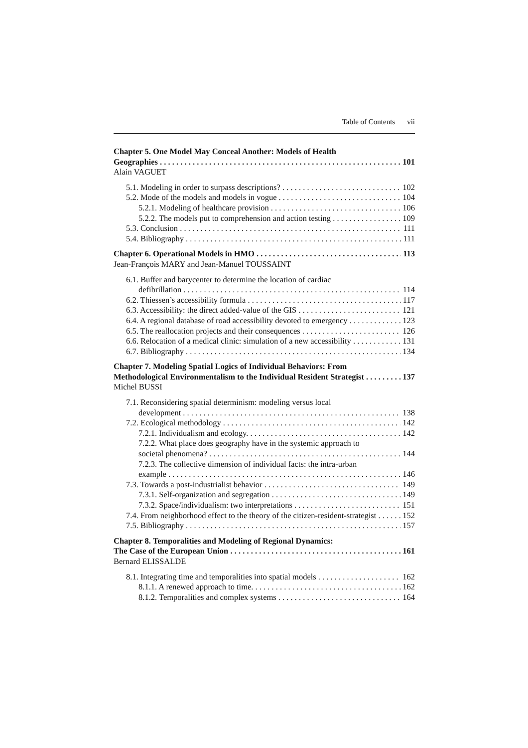Table of Contents vii
Chapter 5. One Model May Conceal Another: Models of Health
Geographies 101
Alain VAGUET
5.1. Modeling in order to surpass descriptions? 102
5.2. Mode of the models and models in vogue 104
5.2.1. Modeling of healthcare provision 106
5.2.2. The models put to comprehension and action testing 109
5.3. Conclusion 111
5.4. Bibliography 111
Chapter 6. Operational Models in HMO 113
Jean-François MARY and Jean-Manuel TOUSSAINT
6.1. Buffer and barycenter to determine the location of cardiac
defibrillation 114
6.2. Thiessen’s accessibility formula 117
6.3. Accessibility: the direct added-value of the GIS 121
6.4. A regional database of road accessibility devoted to emergency 123
6.5. The reallocation projects and their consequences 126
6.6. Relocation of a medical clinic: simulation of a new accessibility 131
6.7. Bibliography 134
Chapter 7. Modeling Spatial Logics of Individual Behaviors: From
Methodological Environmentalism to the Individual Resident Strategist 137
Michel BUSSI
7.1. Reconsidering spatial determinism: modeling versus local
development 138
7.2. Ecological methodology 142
7.2.1. Individualism and ecology. 142
7.2.2. What place does geography have in the systemic approach to
societal phenomena? 144
7.2.3. The collective dimension of individual facts: the intra-urban
example 146
7.3. Towards a post-industrialist behavior 149
7.3.1. Self-organization and segregation 149
7.3.2. Space/individualism: two interpretations 151
7.4. From neighborhood effect to the theory of the citizen-resident-strategist 152
7.5. Bibliography 157
Chapter 8. Temporalities and Modeling of Regional Dynamics:
The Case of the European Union 161
Bernard ELISSALDE
8.1. Integrating time and temporalities into spatial models 162
8.1.1. A renewed approach to time. 162
8.1.2. Temporalities and complex systems 164